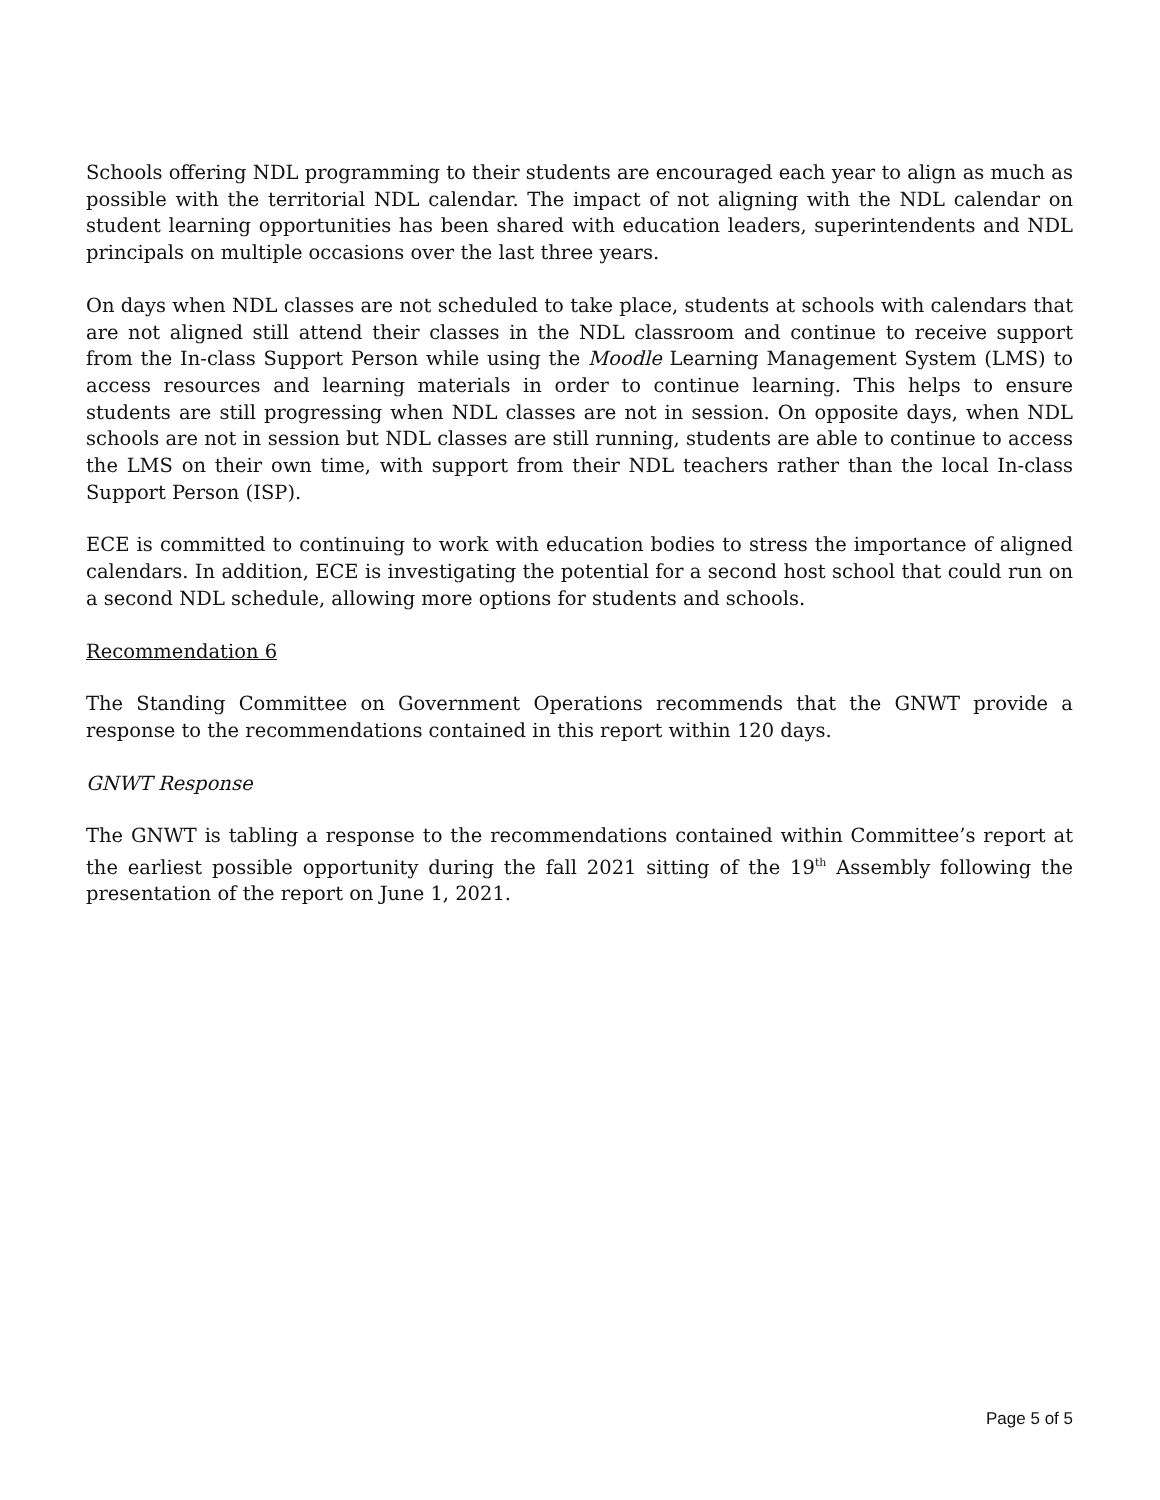Schools offering NDL programming to their students are encouraged each year to align as much as possible with the territorial NDL calendar. The impact of not aligning with the NDL calendar on student learning opportunities has been shared with education leaders, superintendents and NDL principals on multiple occasions over the last three years.
On days when NDL classes are not scheduled to take place, students at schools with calendars that are not aligned still attend their classes in the NDL classroom and continue to receive support from the In-class Support Person while using the Moodle Learning Management System (LMS) to access resources and learning materials in order to continue learning. This helps to ensure students are still progressing when NDL classes are not in session. On opposite days, when NDL schools are not in session but NDL classes are still running, students are able to continue to access the LMS on their own time, with support from their NDL teachers rather than the local In-class Support Person (ISP).
ECE is committed to continuing to work with education bodies to stress the importance of aligned calendars. In addition, ECE is investigating the potential for a second host school that could run on a second NDL schedule, allowing more options for students and schools.
Recommendation 6
The Standing Committee on Government Operations recommends that the GNWT provide a response to the recommendations contained in this report within 120 days.
GNWT Response
The GNWT is tabling a response to the recommendations contained within Committee’s report at the earliest possible opportunity during the fall 2021 sitting of the 19<sup>th</sup> Assembly following the presentation of the report on June 1, 2021.
Page 5 of 5